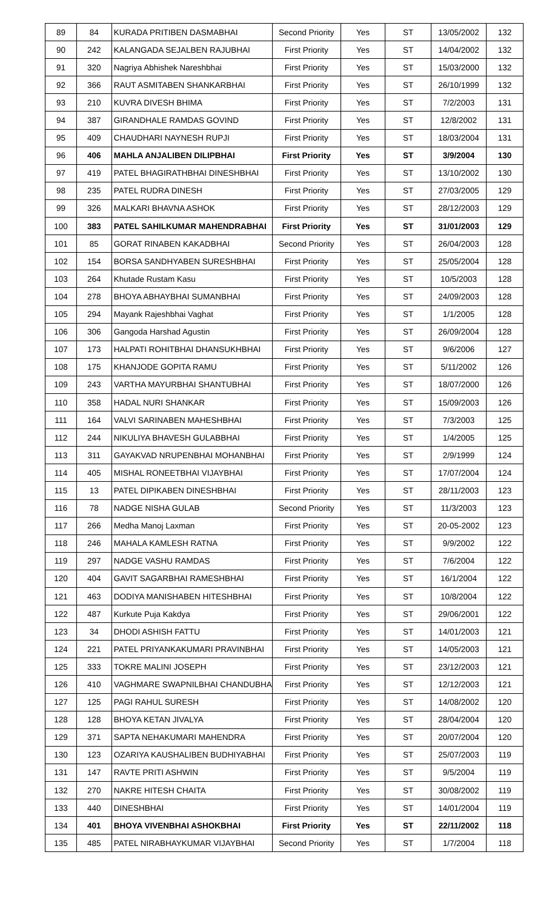| 89 | 84 | KURADA PRITIBEN DASMABHAI | Second Priority | Yes | ST | 13/05/2002 | 132 |
| 90 | 242 | KALANGADA SEJALBEN RAJUBHAI | First Priority | Yes | ST | 14/04/2002 | 132 |
| 91 | 320 | Nagriya Abhishek Nareshbhai | First Priority | Yes | ST | 15/03/2000 | 132 |
| 92 | 366 | RAUT ASMITABEN SHANKARBHAI | First Priority | Yes | ST | 26/10/1999 | 132 |
| 93 | 210 | KUVRA DIVESH BHIMA | First Priority | Yes | ST | 7/2/2003 | 131 |
| 94 | 387 | GIRANDHALE RAMDAS GOVIND | First Priority | Yes | ST | 12/8/2002 | 131 |
| 95 | 409 | CHAUDHARI NAYNESH RUPJI | First Priority | Yes | ST | 18/03/2004 | 131 |
| 96 | 406 | MAHLA ANJALIBEN DILIPBHAI | First Priority | Yes | ST | 3/9/2004 | 130 |
| 97 | 419 | PATEL BHAGIRATHBHAI DINESHBHAI | First Priority | Yes | ST | 13/10/2002 | 130 |
| 98 | 235 | PATEL RUDRA DINESH | First Priority | Yes | ST | 27/03/2005 | 129 |
| 99 | 326 | MALKARI BHAVNA ASHOK | First Priority | Yes | ST | 28/12/2003 | 129 |
| 100 | 383 | PATEL SAHILKUMAR MAHENDRABHAI | First Priority | Yes | ST | 31/01/2003 | 129 |
| 101 | 85 | GORAT RINABEN KAKADBHAI | Second Priority | Yes | ST | 26/04/2003 | 128 |
| 102 | 154 | BORSA SANDHYABEN SURESHBHAI | First Priority | Yes | ST | 25/05/2004 | 128 |
| 103 | 264 | Khutade Rustam Kasu | First Priority | Yes | ST | 10/5/2003 | 128 |
| 104 | 278 | BHOYA ABHAYBHAI SUMANBHAI | First Priority | Yes | ST | 24/09/2003 | 128 |
| 105 | 294 | Mayank Rajeshbhai Vaghat | First Priority | Yes | ST | 1/1/2005 | 128 |
| 106 | 306 | Gangoda Harshad Agustin | First Priority | Yes | ST | 26/09/2004 | 128 |
| 107 | 173 | HALPATI ROHITBHAI DHANSUKHBHAI | First Priority | Yes | ST | 9/6/2006 | 127 |
| 108 | 175 | KHANJODE GOPITA RAMU | First Priority | Yes | ST | 5/11/2002 | 126 |
| 109 | 243 | VARTHA MAYURBHAI SHANTUBHAI | First Priority | Yes | ST | 18/07/2000 | 126 |
| 110 | 358 | HADAL NURI SHANKAR | First Priority | Yes | ST | 15/09/2003 | 126 |
| 111 | 164 | VALVI SARINABEN MAHESHBHAI | First Priority | Yes | ST | 7/3/2003 | 125 |
| 112 | 244 | NIKULIYA BHAVESH GULABBHAI | First Priority | Yes | ST | 1/4/2005 | 125 |
| 113 | 311 | GAYAKVAD NRUPENBHAI MOHANBHAI | First Priority | Yes | ST | 2/9/1999 | 124 |
| 114 | 405 | MISHAL RONEETBHAI VIJAYBHAI | First Priority | Yes | ST | 17/07/2004 | 124 |
| 115 | 13 | PATEL DIPIKABEN DINESHBHAI | First Priority | Yes | ST | 28/11/2003 | 123 |
| 116 | 78 | NADGE NISHA GULAB | Second Priority | Yes | ST | 11/3/2003 | 123 |
| 117 | 266 | Medha Manoj Laxman | First Priority | Yes | ST | 20-05-2002 | 123 |
| 118 | 246 | MAHALA KAMLESH RATNA | First Priority | Yes | ST | 9/9/2002 | 122 |
| 119 | 297 | NADGE VASHU RAMDAS | First Priority | Yes | ST | 7/6/2004 | 122 |
| 120 | 404 | GAVIT SAGARBHAI RAMESHBHAI | First Priority | Yes | ST | 16/1/2004 | 122 |
| 121 | 463 | DODIYA MANISHABEN HITESHBHAI | First Priority | Yes | ST | 10/8/2004 | 122 |
| 122 | 487 | Kurkute Puja Kakdya | First Priority | Yes | ST | 29/06/2001 | 122 |
| 123 | 34 | DHODI ASHISH FATTU | First Priority | Yes | ST | 14/01/2003 | 121 |
| 124 | 221 | PATEL PRIYANKAKUMARI PRAVINBHAI | First Priority | Yes | ST | 14/05/2003 | 121 |
| 125 | 333 | TOKRE MALINI JOSEPH | First Priority | Yes | ST | 23/12/2003 | 121 |
| 126 | 410 | VAGHMARE SWAPNILBHAI CHANDUBHAI | First Priority | Yes | ST | 12/12/2003 | 121 |
| 127 | 125 | PAGI RAHUL SURESH | First Priority | Yes | ST | 14/08/2002 | 120 |
| 128 | 128 | BHOYA KETAN JIVALYA | First Priority | Yes | ST | 28/04/2004 | 120 |
| 129 | 371 | SAPTA NEHAKUMARI MAHENDRA | First Priority | Yes | ST | 20/07/2004 | 120 |
| 130 | 123 | OZARIYA KAUSHALIBEN BUDHIYABHAI | First Priority | Yes | ST | 25/07/2003 | 119 |
| 131 | 147 | RAVTE PRITI ASHWIN | First Priority | Yes | ST | 9/5/2004 | 119 |
| 132 | 270 | NAKRE HITESH CHAITA | First Priority | Yes | ST | 30/08/2002 | 119 |
| 133 | 440 | DINESHBHAI | First Priority | Yes | ST | 14/01/2004 | 119 |
| 134 | 401 | BHOYA VIVENBHAI ASHOKBHAI | First Priority | Yes | ST | 22/11/2002 | 118 |
| 135 | 485 | PATEL NIRABHAYKUMAR VIJAYBHAI | Second Priority | Yes | ST | 1/7/2004 | 118 |